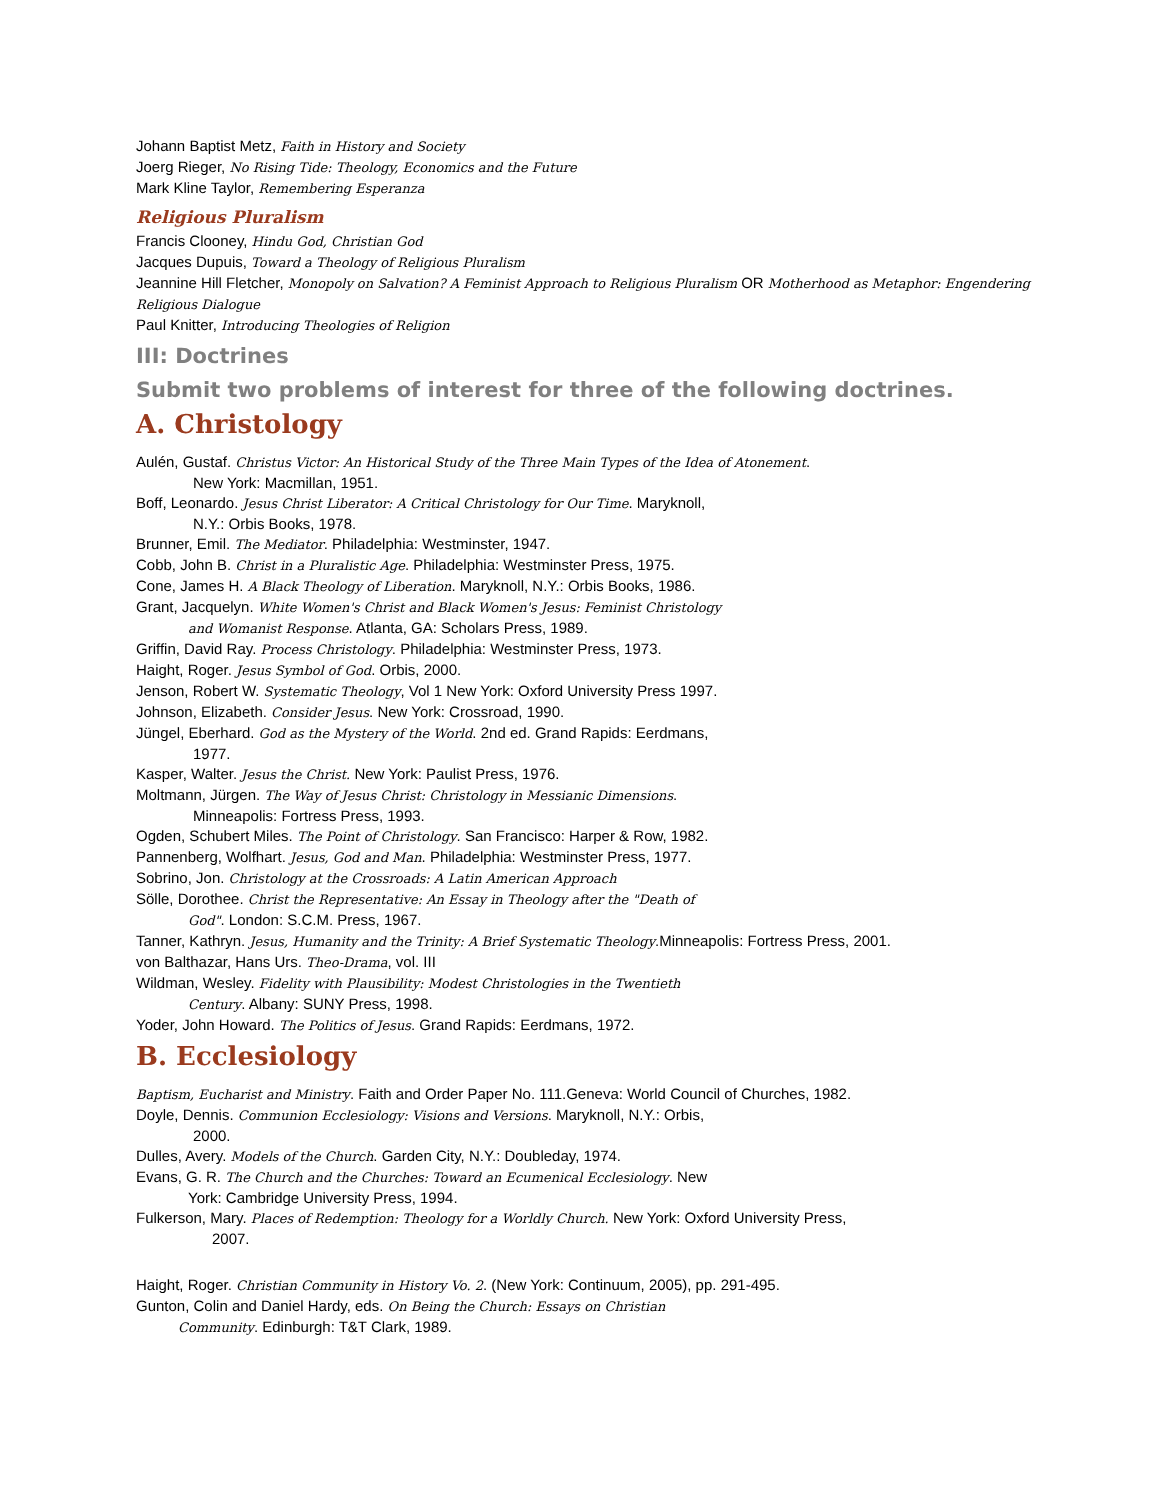Johann Baptist Metz, Faith in History and Society
Joerg Rieger, No Rising Tide: Theology, Economics and the Future
Mark Kline Taylor, Remembering Esperanza
Religious Pluralism
Francis Clooney, Hindu God, Christian God
Jacques Dupuis, Toward a Theology of Religious Pluralism
Jeannine Hill Fletcher, Monopoly on Salvation? A Feminist Approach to Religious Pluralism OR Motherhood as Metaphor: Engendering Religious Dialogue
Paul Knitter, Introducing Theologies of Religion
III: Doctrines
Submit two problems of interest for three of the following doctrines.
A. Christology
Aulén, Gustaf. Christus Victor: An Historical Study of the Three Main Types of the Idea of Atonement.
New York: Macmillan, 1951.
Boff, Leonardo. Jesus Christ Liberator: A Critical Christology for Our Time. Maryknoll,
N.Y.: Orbis Books, 1978.
Brunner, Emil. The Mediator. Philadelphia: Westminster, 1947.
Cobb, John B. Christ in a Pluralistic Age. Philadelphia: Westminster Press, 1975.
Cone, James H. A Black Theology of Liberation. Maryknoll, N.Y.: Orbis Books, 1986.
Grant, Jacquelyn. White Women's Christ and Black Women's Jesus: Feminist Christology
and Womanist Response. Atlanta, GA: Scholars Press, 1989.
Griffin, David Ray. Process Christology. Philadelphia: Westminster Press, 1973.
Haight, Roger. Jesus Symbol of God. Orbis, 2000.
Jenson, Robert W. Systematic Theology, Vol 1 New York: Oxford University Press 1997.
Johnson, Elizabeth. Consider Jesus. New York: Crossroad, 1990.
Jüngel, Eberhard. God as the Mystery of the World. 2nd ed. Grand Rapids: Eerdmans,
1977.
Kasper, Walter. Jesus the Christ. New York: Paulist Press, 1976.
Moltmann, Jürgen. The Way of Jesus Christ: Christology in Messianic Dimensions.
Minneapolis: Fortress Press, 1993.
Ogden, Schubert Miles. The Point of Christology. San Francisco: Harper & Row, 1982.
Pannenberg, Wolfhart. Jesus, God and Man. Philadelphia: Westminster Press, 1977.
Sobrino, Jon. Christology at the Crossroads: A Latin American Approach
Sölle, Dorothee. Christ the Representative: An Essay in Theology after the "Death of
God". London: S.C.M. Press, 1967.
Tanner, Kathryn. Jesus, Humanity and the Trinity: A Brief Systematic Theology.Minneapolis: Fortress Press, 2001.
von Balthazar, Hans Urs. Theo-Drama, vol. III
Wildman, Wesley. Fidelity with Plausibility: Modest Christologies in the Twentieth
Century. Albany: SUNY Press, 1998.
Yoder, John Howard. The Politics of Jesus. Grand Rapids: Eerdmans, 1972.
B. Ecclesiology
Baptism, Eucharist and Ministry. Faith and Order Paper No. 111.Geneva: World Council of Churches, 1982.
Doyle, Dennis. Communion Ecclesiology: Visions and Versions. Maryknoll, N.Y.: Orbis,
2000.
Dulles, Avery. Models of the Church. Garden City, N.Y.: Doubleday, 1974.
Evans, G. R. The Church and the Churches: Toward an Ecumenical Ecclesiology. New
York: Cambridge University Press, 1994.
Fulkerson, Mary. Places of Redemption: Theology for a Worldly Church. New York: Oxford University Press,
2007.
Haight, Roger. Christian Community in History Vo. 2. (New York: Continuum, 2005), pp. 291-495.
Gunton, Colin and Daniel Hardy, eds. On Being the Church: Essays on Christian
Community. Edinburgh: T&T Clark, 1989.